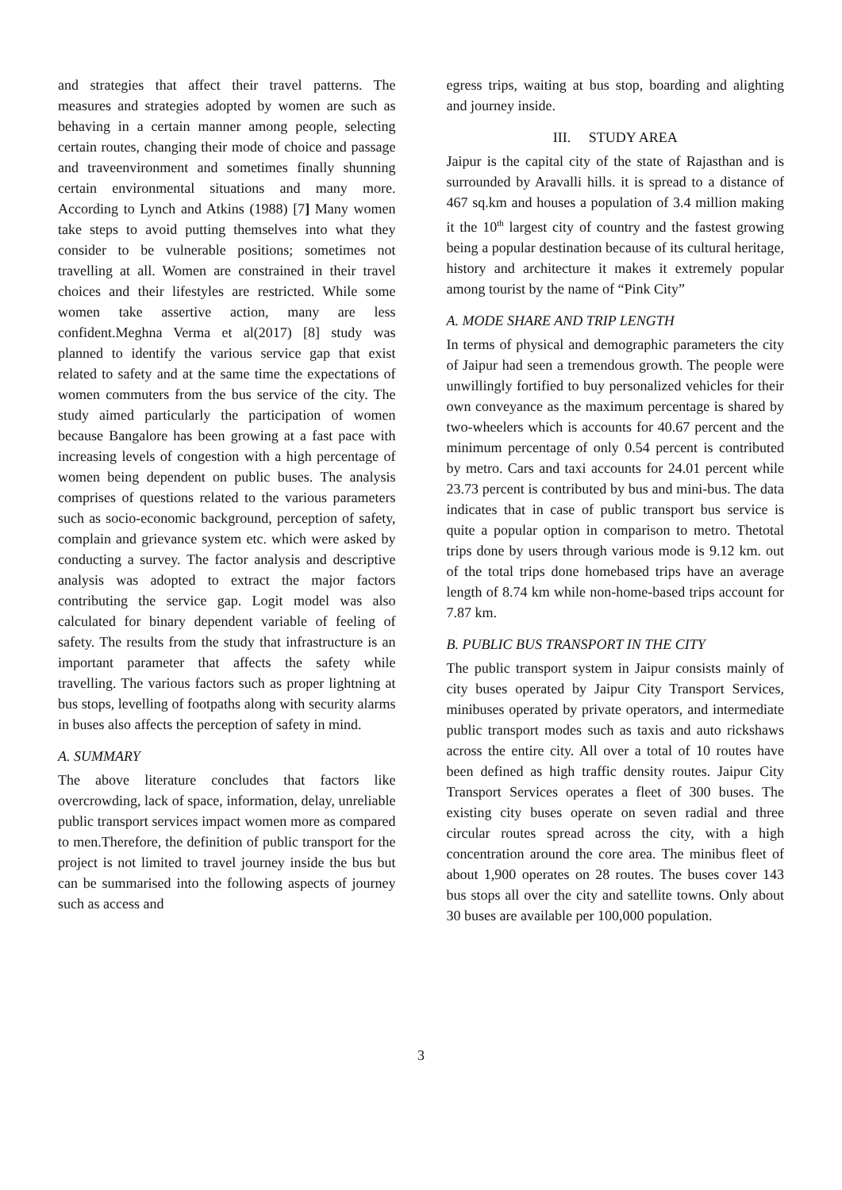and strategies that affect their travel patterns. The measures and strategies adopted by women are such as behaving in a certain manner among people, selecting certain routes, changing their mode of choice and passage and traveenvironment and sometimes finally shunning certain environmental situations and many more. According to Lynch and Atkins (1988) [7] Many women take steps to avoid putting themselves into what they consider to be vulnerable positions; sometimes not travelling at all. Women are constrained in their travel choices and their lifestyles are restricted. While some women take assertive action, many are less confident.Meghna Verma et al(2017) [8] study was planned to identify the various service gap that exist related to safety and at the same time the expectations of women commuters from the bus service of the city. The study aimed particularly the participation of women because Bangalore has been growing at a fast pace with increasing levels of congestion with a high percentage of women being dependent on public buses. The analysis comprises of questions related to the various parameters such as socio-economic background, perception of safety, complain and grievance system etc. which were asked by conducting a survey. The factor analysis and descriptive analysis was adopted to extract the major factors contributing the service gap. Logit model was also calculated for binary dependent variable of feeling of safety. The results from the study that infrastructure is an important parameter that affects the safety while travelling. The various factors such as proper lightning at bus stops, levelling of footpaths along with security alarms in buses also affects the perception of safety in mind.
A. SUMMARY
The above literature concludes that factors like overcrowding, lack of space, information, delay, unreliable public transport services impact women more as compared to men.Therefore, the definition of public transport for the project is not limited to travel journey inside the bus but can be summarised into the following aspects of journey such as access and
egress trips, waiting at bus stop, boarding and alighting and journey inside.
III. STUDY AREA
Jaipur is the capital city of the state of Rajasthan and is surrounded by Aravalli hills. it is spread to a distance of 467 sq.km and houses a population of 3.4 million making it the 10<sup>th</sup> largest city of country and the fastest growing being a popular destination because of its cultural heritage, history and architecture it makes it extremely popular among tourist by the name of “Pink City”
A. MODE SHARE AND TRIP LENGTH
In terms of physical and demographic parameters the city of Jaipur had seen a tremendous growth. The people were unwillingly fortified to buy personalized vehicles for their own conveyance as the maximum percentage is shared by two-wheelers which is accounts for 40.67 percent and the minimum percentage of only 0.54 percent is contributed by metro. Cars and taxi accounts for 24.01 percent while 23.73 percent is contributed by bus and mini-bus. The data indicates that in case of public transport bus service is quite a popular option in comparison to metro. Thetotal trips done by users through various mode is 9.12 km. out of the total trips done homebased trips have an average length of 8.74 km while non-home-based trips account for 7.87 km.
B. PUBLIC BUS TRANSPORT IN THE CITY
The public transport system in Jaipur consists mainly of city buses operated by Jaipur City Transport Services, minibuses operated by private operators, and intermediate public transport modes such as taxis and auto rickshaws across the entire city. All over a total of 10 routes have been defined as high traffic density routes. Jaipur City Transport Services operates a fleet of 300 buses. The existing city buses operate on seven radial and three circular routes spread across the city, with a high concentration around the core area. The minibus fleet of about 1,900 operates on 28 routes. The buses cover 143 bus stops all over the city and satellite towns. Only about 30 buses are available per 100,000 population.
3